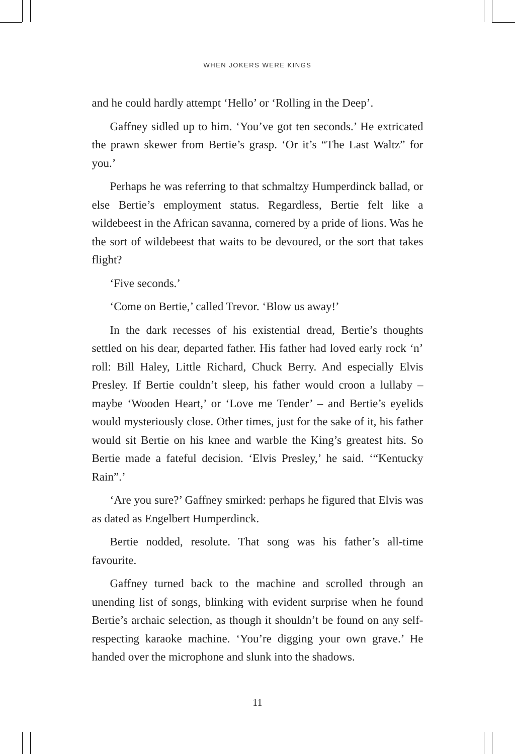WHEN JOKERS WERE KINGS
and he could hardly attempt ‘Hello’ or ‘Rolling in the Deep’.
Gaffney sidled up to him. ‘You’ve got ten seconds.’ He extricated the prawn skewer from Bertie’s grasp. ‘Or it’s “The Last Waltz” for you.’
Perhaps he was referring to that schmaltzy Humperdinck ballad, or else Bertie’s employment status. Regardless, Bertie felt like a wildebeest in the African savanna, cornered by a pride of lions. Was he the sort of wildebeest that waits to be devoured, or the sort that takes flight?
‘Five seconds.’
‘Come on Bertie,’ called Trevor. ‘Blow us away!’
In the dark recesses of his existential dread, Bertie’s thoughts settled on his dear, departed father. His father had loved early rock ‘n’ roll: Bill Haley, Little Richard, Chuck Berry. And especially Elvis Presley. If Bertie couldn’t sleep, his father would croon a lullaby – maybe ‘Wooden Heart,’ or ‘Love me Tender’ – and Bertie’s eyelids would mysteriously close. Other times, just for the sake of it, his father would sit Bertie on his knee and warble the King’s greatest hits. So Bertie made a fateful decision. ‘Elvis Presley,’ he said. ‘“Kentucky Rain”.’
‘Are you sure?’ Gaffney smirked: perhaps he figured that Elvis was as dated as Engelbert Humperdinck.
Bertie nodded, resolute. That song was his father’s all-time favourite.
Gaffney turned back to the machine and scrolled through an unending list of songs, blinking with evident surprise when he found Bertie’s archaic selection, as though it shouldn’t be found on any self-respecting karaoke machine. ‘You’re digging your own grave.’ He handed over the microphone and slunk into the shadows.
11